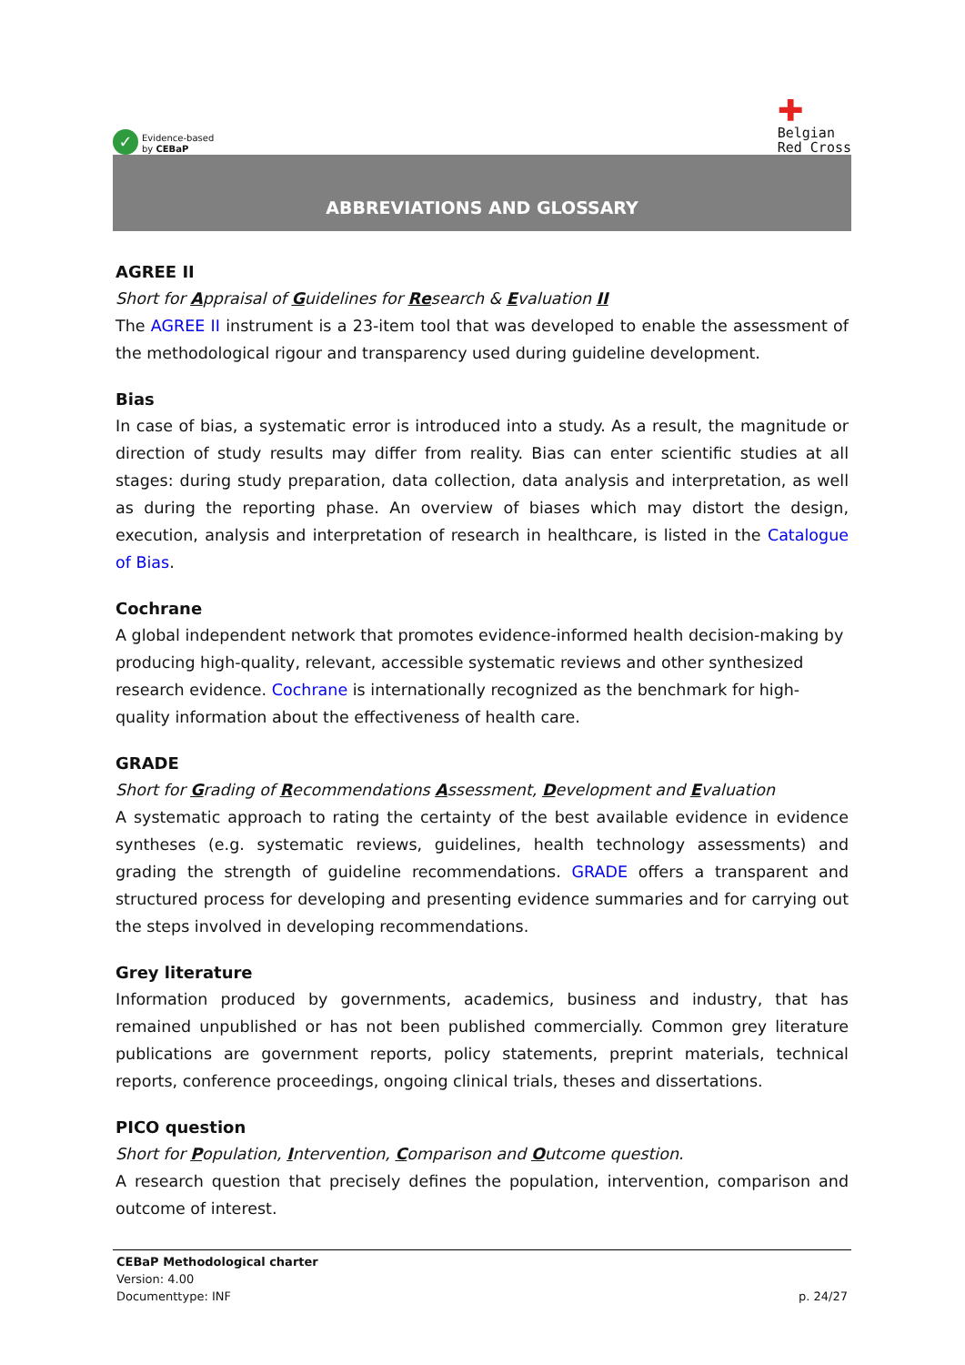✓
Evidence-based
by CEBaP
✚
Belgian
Red Cross
ABBREVIATIONS AND GLOSSARY
AGREE II
Short for Appraisal of Guidelines for Research & Evaluation II
The AGREE II instrument is a 23-item tool that was developed to enable the assessment of the methodological rigour and transparency used during guideline development.
Bias
In case of bias, a systematic error is introduced into a study. As a result, the magnitude or direction of study results may differ from reality. Bias can enter scientific studies at all stages: during study preparation, data collection, data analysis and interpretation, as well as during the reporting phase. An overview of biases which may distort the design, execution, analysis and interpretation of research in healthcare, is listed in the Catalogue of Bias.
Cochrane
A global independent network that promotes evidence-informed health decision-making by producing high-quality, relevant, accessible systematic reviews and other synthesized research evidence. Cochrane is internationally recognized as the benchmark for high-quality information about the effectiveness of health care.
GRADE
Short for Grading of Recommendations Assessment, Development and Evaluation
A systematic approach to rating the certainty of the best available evidence in evidence syntheses (e.g. systematic reviews, guidelines, health technology assessments) and grading the strength of guideline recommendations. GRADE offers a transparent and structured process for developing and presenting evidence summaries and for carrying out the steps involved in developing recommendations.
Grey literature
Information produced by governments, academics, business and industry, that has remained unpublished or has not been published commercially. Common grey literature publications are government reports, policy statements, preprint materials, technical reports, conference proceedings, ongoing clinical trials, theses and dissertations.
PICO question
Short for Population, Intervention, Comparison and Outcome question.
A research question that precisely defines the population, intervention, comparison and outcome of interest.
CEBaP Methodological charter
Version: 4.00
Documenttype: INF p. 24/27